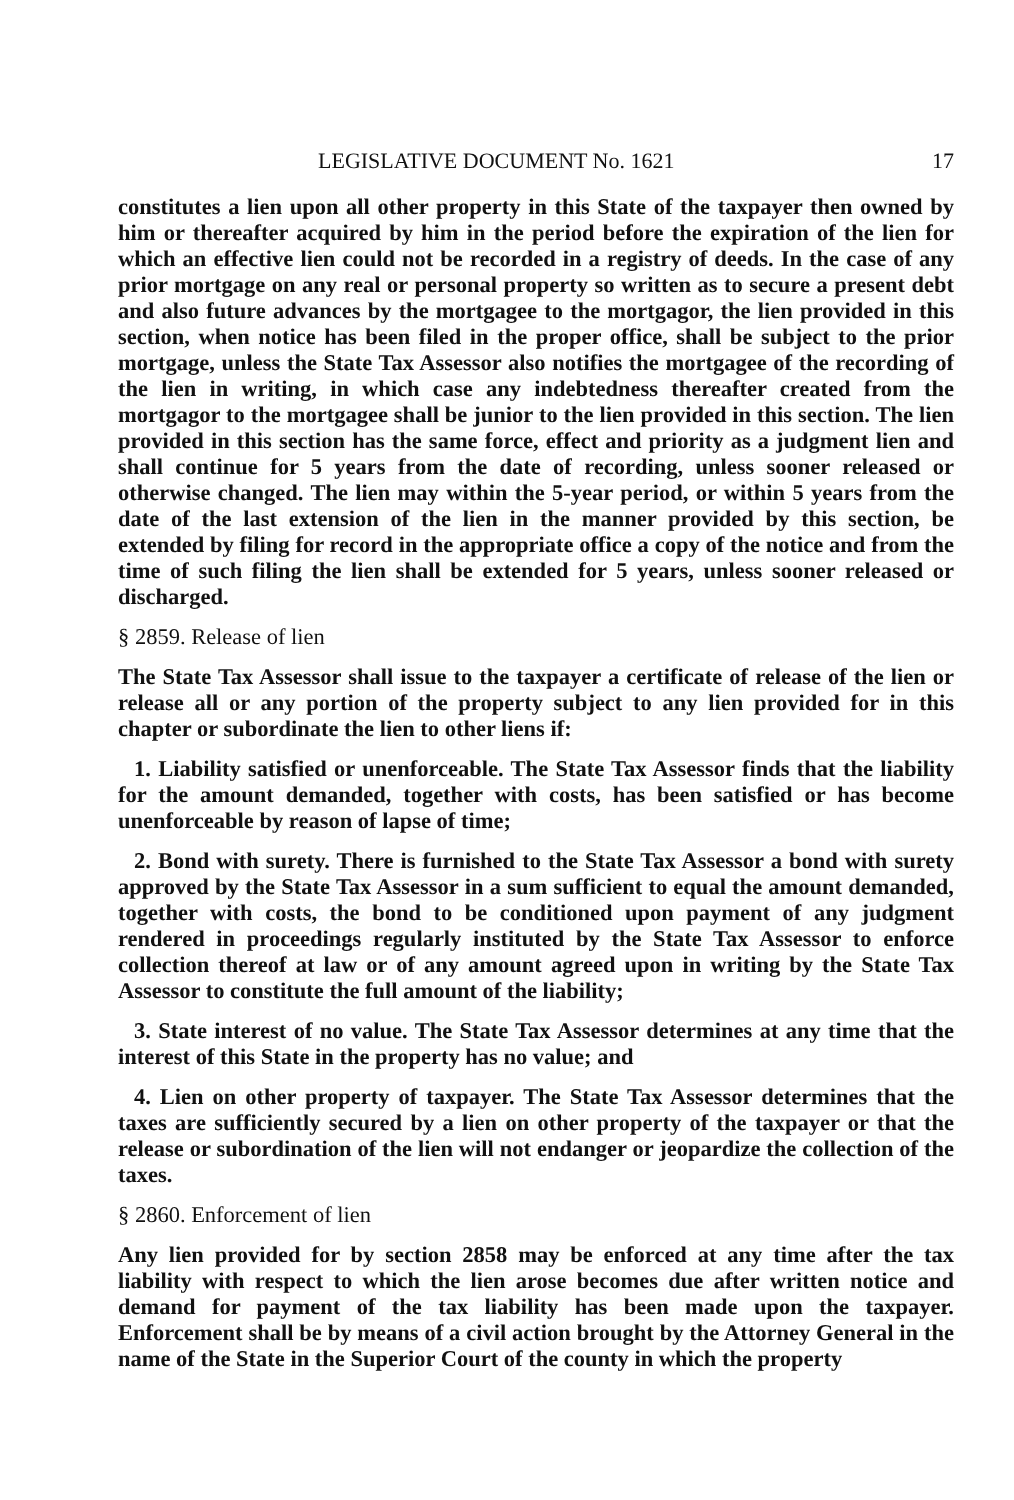LEGISLATIVE DOCUMENT No. 1621 17
constitutes a lien upon all other property in this State of the taxpayer then owned by him or thereafter acquired by him in the period before the expiration of the lien for which an effective lien could not be recorded in a registry of deeds. In the case of any prior mortgage on any real or personal property so written as to secure a present debt and also future advances by the mortgagee to the mortgagor, the lien provided in this section, when notice has been filed in the proper office, shall be subject to the prior mortgage, unless the State Tax Assessor also notifies the mortgagee of the recording of the lien in writing, in which case any indebtedness thereafter created from the mortgagor to the mortgagee shall be junior to the lien provided in this section. The lien provided in this section has the same force, effect and priority as a judgment lien and shall continue for 5 years from the date of recording, unless sooner released or otherwise changed. The lien may within the 5-year period, or within 5 years from the date of the last extension of the lien in the manner provided by this section, be extended by filing for record in the appropriate office a copy of the notice and from the time of such filing the lien shall be extended for 5 years, unless sooner released or discharged.
§ 2859. Release of lien
The State Tax Assessor shall issue to the taxpayer a certificate of release of the lien or release all or any portion of the property subject to any lien provided for in this chapter or subordinate the lien to other liens if:
1. Liability satisfied or unenforceable. The State Tax Assessor finds that the liability for the amount demanded, together with costs, has been satisfied or has become unenforceable by reason of lapse of time;
2. Bond with surety. There is furnished to the State Tax Assessor a bond with surety approved by the State Tax Assessor in a sum sufficient to equal the amount demanded, together with costs, the bond to be conditioned upon payment of any judgment rendered in proceedings regularly instituted by the State Tax Assessor to enforce collection thereof at law or of any amount agreed upon in writing by the State Tax Assessor to constitute the full amount of the liability;
3. State interest of no value. The State Tax Assessor determines at any time that the interest of this State in the property has no value; and
4. Lien on other property of taxpayer. The State Tax Assessor determines that the taxes are sufficiently secured by a lien on other property of the taxpayer or that the release or subordination of the lien will not endanger or jeopardize the collection of the taxes.
§ 2860. Enforcement of lien
Any lien provided for by section 2858 may be enforced at any time after the tax liability with respect to which the lien arose becomes due after written notice and demand for payment of the tax liability has been made upon the taxpayer. Enforcement shall be by means of a civil action brought by the Attorney General in the name of the State in the Superior Court of the county in which the property